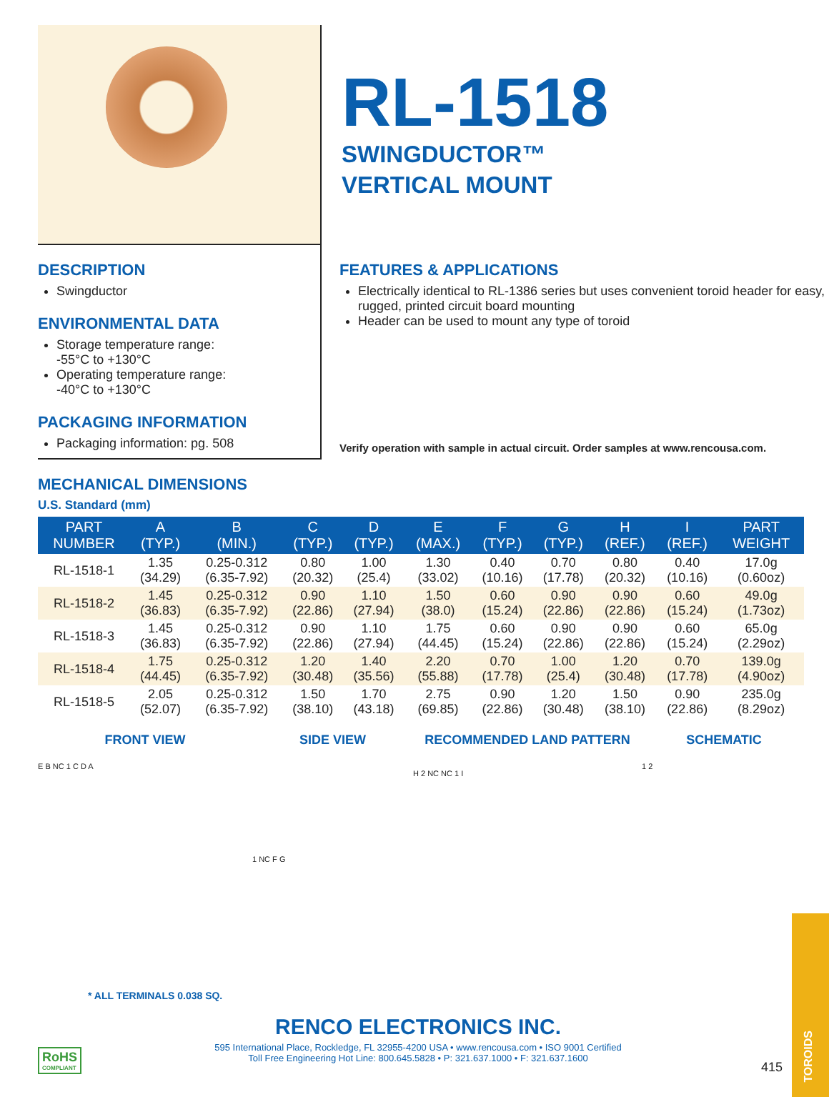RL-1518
SWINGDUCTOR™
VERTICAL MOUNT
DESCRIPTION
Swingductor
ENVIRONMENTAL DATA
Storage temperature range:
-55°C to +130°C
Operating temperature range:
-40°C to +130°C
PACKAGING INFORMATION
Packaging information: pg. 508
FEATURES & APPLICATIONS
Electrically identical to RL-1386 series but uses convenient toroid header for easy, rugged, printed circuit board mounting
Header can be used to mount any type of toroid
Verify operation with sample in actual circuit. Order samples at www.rencousa.com.
MECHANICAL DIMENSIONS
U.S. Standard (mm)
| PART NUMBER | A (TYP.) | B (MIN.) | C (TYP.) | D (TYP.) | E (MAX.) | F (TYP.) | G (TYP.) | H (REF.) | I (REF.) | PART WEIGHT |
| --- | --- | --- | --- | --- | --- | --- | --- | --- | --- | --- |
| RL-1518-1 | 1.35 (34.29) | 0.25-0.312 (6.35-7.92) | 0.80 (20.32) | 1.00 (25.4) | 1.30 (33.02) | 0.40 (10.16) | 0.70 (17.78) | 0.80 (20.32) | 0.40 (10.16) | 17.0g (0.60oz) |
| RL-1518-2 | 1.45 (36.83) | 0.25-0.312 (6.35-7.92) | 0.90 (22.86) | 1.10 (27.94) | 1.50 (38.0) | 0.60 (15.24) | 0.90 (22.86) | 0.90 (22.86) | 0.60 (15.24) | 49.0g (1.73oz) |
| RL-1518-3 | 1.45 (36.83) | 0.25-0.312 (6.35-7.92) | 0.90 (22.86) | 1.10 (27.94) | 1.75 (44.45) | 0.60 (15.24) | 0.90 (22.86) | 0.90 (22.86) | 0.60 (15.24) | 65.0g (2.29oz) |
| RL-1518-4 | 1.75 (44.45) | 0.25-0.312 (6.35-7.92) | 1.20 (30.48) | 1.40 (35.56) | 2.20 (55.88) | 0.70 (17.78) | 1.00 (25.4) | 1.20 (30.48) | 0.70 (17.78) | 139.0g (4.90oz) |
| RL-1518-5 | 2.05 (52.07) | 0.25-0.312 (6.35-7.92) | 1.50 (38.10) | 1.70 (43.18) | 2.75 (69.85) | 0.90 (22.86) | 1.20 (30.48) | 1.50 (38.10) | 0.90 (22.86) | 235.0g (8.29oz) |
FRONT VIEW SIDE VIEW RECOMMENDED LAND PATTERN SCHEMATIC
E B NC 1 C D A
1 NC F G
H 2 NC NC 1 I
1 2
* ALL TERMINALS 0.038 SQ.
RoHS
COMPLIANT
RENCO ELECTRONICS INC.
595 International Place, Rockledge, FL 32955-4200 USA • www.rencousa.com • ISO 9001 Certified
Toll Free Engineering Hot Line: 800.645.5828 • P: 321.637.1000 • F: 321.637.1600
415
TOROIDS